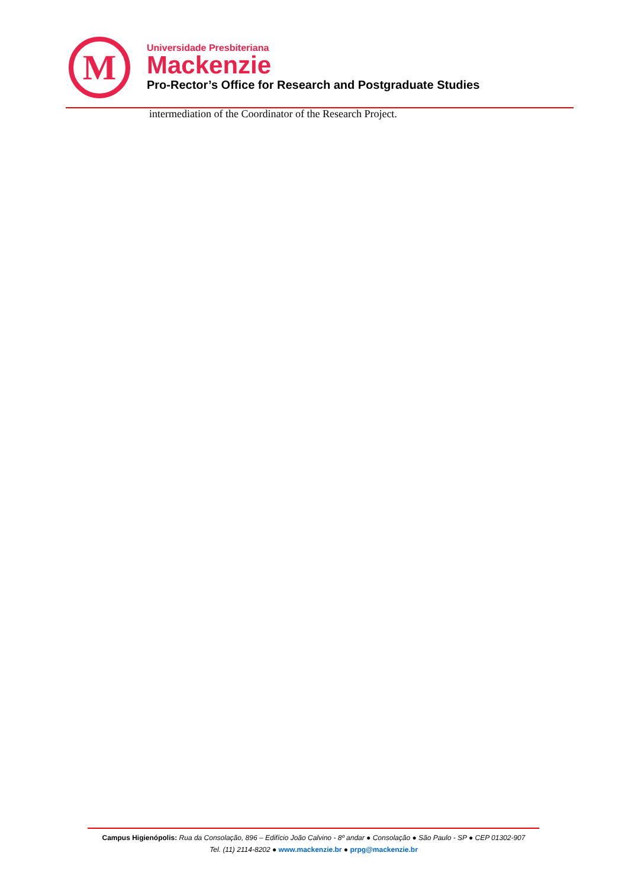M
Universidade Presbiteriana
Mackenzie
Pro-Rector’s Office for Research and Postgraduate Studies
intermediation of the Coordinator of the Research Project.
Campus Higienópolis: Rua da Consolação, 896 – Edifício João Calvino - 8º andar ● Consolação ● São Paulo - SP ● CEP 01302-907
Tel. (11) 2114-8202 ● www.mackenzie.br ● prpg@mackenzie.br